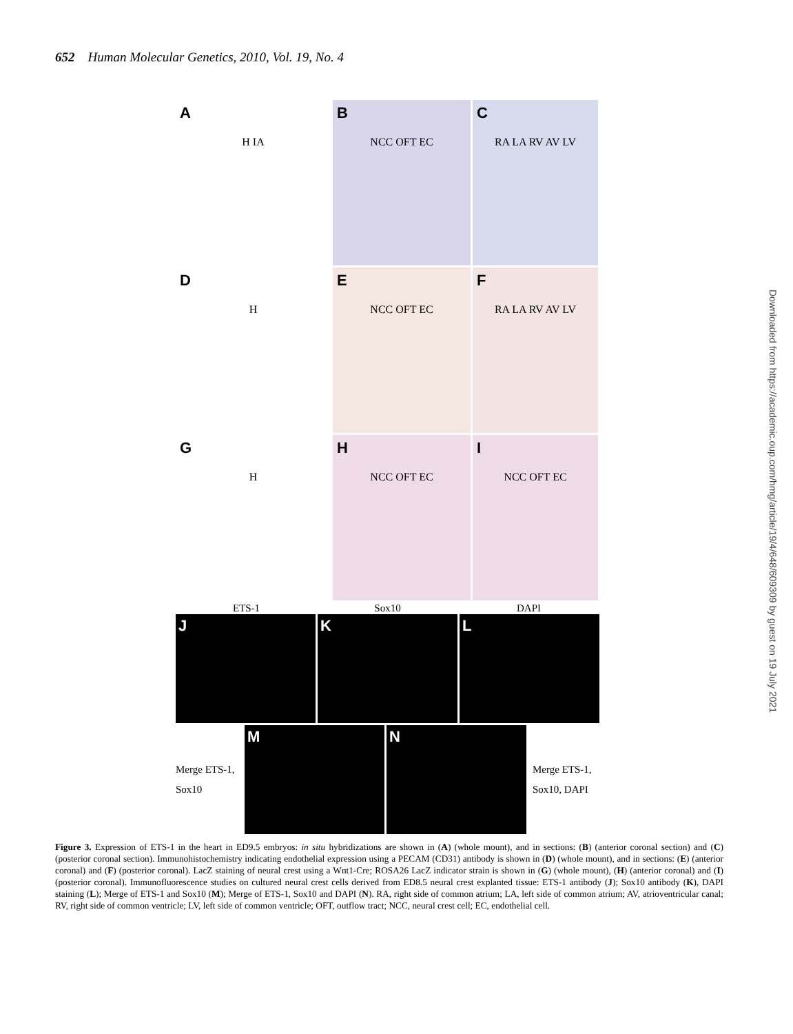652 Human Molecular Genetics, 2010, Vol. 19, No. 4
Downloaded from https://academic.oup.com/hmg/article/19/4/648/609309 by guest on 19 July 2021
A
H IA
B
NCC OFT EC
C
RA LA RV AV LV
D
H
E
NCC OFT EC
F
RA LA RV AV LV
G
H
H
NCC OFT EC
I
NCC OFT EC
ETS-1 Sox10 DAPI
J K L
Merge ETS-1, Sox10
M N
Merge ETS-1, Sox10, DAPI
Figure 3. Expression of ETS-1 in the heart in ED9.5 embryos: in situ hybridizations are shown in (A) (whole mount), and in sections: (B) (anterior coronal section) and (C) (posterior coronal section). Immunohistochemistry indicating endothelial expression using a PECAM (CD31) antibody is shown in (D) (whole mount), and in sections: (E) (anterior coronal) and (F) (posterior coronal). LacZ staining of neural crest using a Wnt1-Cre; ROSA26 LacZ indicator strain is shown in (G) (whole mount), (H) (anterior coronal) and (I) (posterior coronal). Immunofluorescence studies on cultured neural crest cells derived from ED8.5 neural crest explanted tissue: ETS-1 antibody (J); Sox10 antibody (K), DAPI staining (L); Merge of ETS-1 and Sox10 (M); Merge of ETS-1, Sox10 and DAPI (N). RA, right side of common atrium; LA, left side of common atrium; AV, atrioventricular canal; RV, right side of common ventricle; LV, left side of common ventricle; OFT, outflow tract; NCC, neural crest cell; EC, endothelial cell.